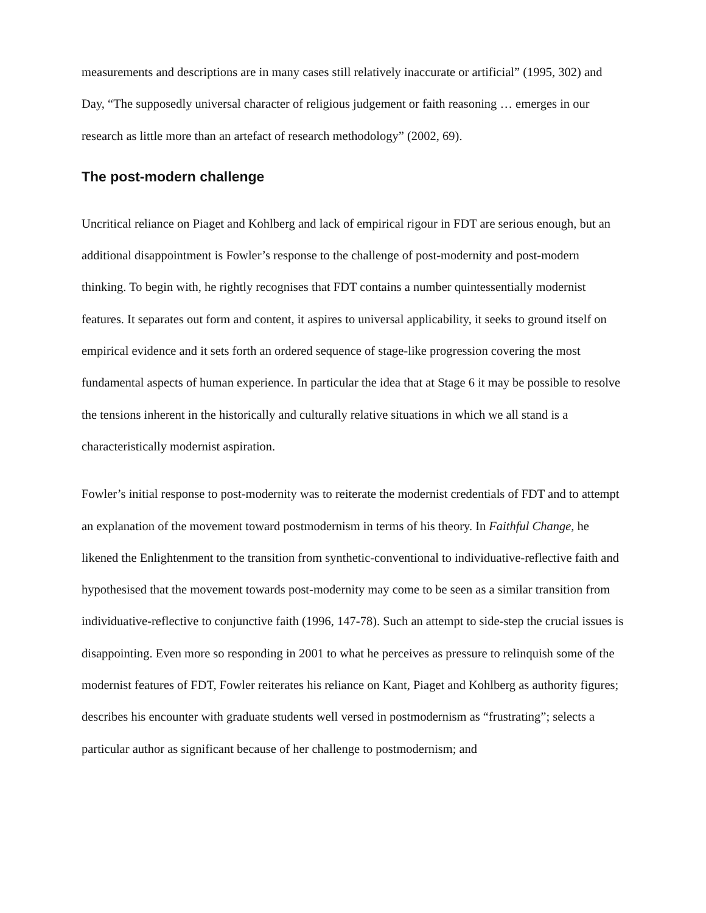measurements and descriptions are in many cases still relatively inaccurate or artificial” (1995, 302) and Day, “The supposedly universal character of religious judgement or faith reasoning … emerges in our research as little more than an artefact of research methodology” (2002, 69).
The post-modern challenge
Uncritical reliance on Piaget and Kohlberg and lack of empirical rigour in FDT are serious enough, but an additional disappointment is Fowler’s response to the challenge of post-modernity and post-modern thinking. To begin with, he rightly recognises that FDT contains a number quintessentially modernist features. It separates out form and content, it aspires to universal applicability, it seeks to ground itself on empirical evidence and it sets forth an ordered sequence of stage-like progression covering the most fundamental aspects of human experience. In particular the idea that at Stage 6 it may be possible to resolve the tensions inherent in the historically and culturally relative situations in which we all stand is a characteristically modernist aspiration.
Fowler’s initial response to post-modernity was to reiterate the modernist credentials of FDT and to attempt an explanation of the movement toward postmodernism in terms of his theory. In Faithful Change, he likened the Enlightenment to the transition from synthetic-conventional to individuative-reflective faith and hypothesised that the movement towards post-modernity may come to be seen as a similar transition from individuative-reflective to conjunctive faith (1996, 147-78). Such an attempt to side-step the crucial issues is disappointing. Even more so responding in 2001 to what he perceives as pressure to relinquish some of the modernist features of FDT, Fowler reiterates his reliance on Kant, Piaget and Kohlberg as authority figures; describes his encounter with graduate students well versed in postmodernism as “frustrating”; selects a particular author as significant because of her challenge to postmodernism; and